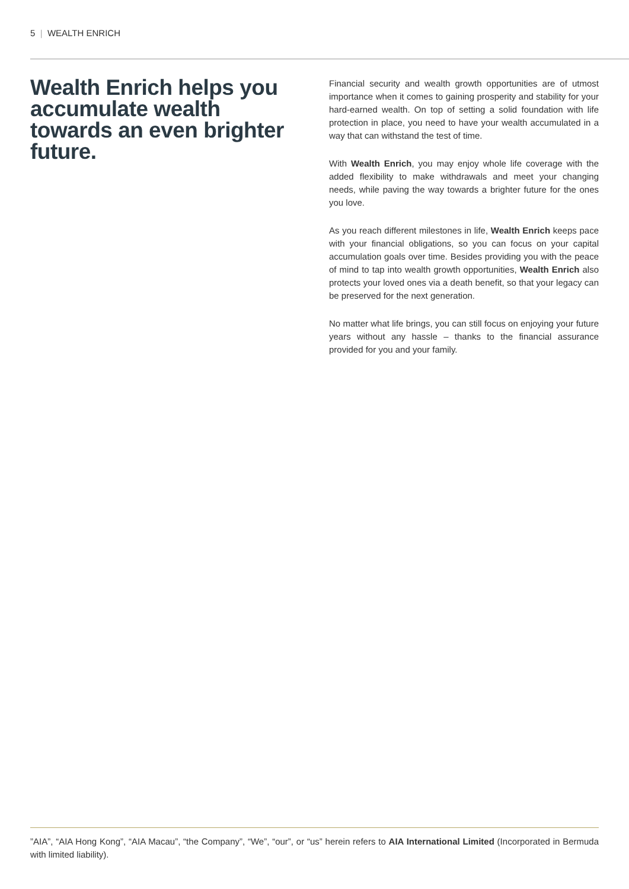5 | WEALTH ENRICH
Wealth Enrich helps you accumulate wealth towards an even brighter future.
Financial security and wealth growth opportunities are of utmost importance when it comes to gaining prosperity and stability for your hard-earned wealth. On top of setting a solid foundation with life protection in place, you need to have your wealth accumulated in a way that can withstand the test of time.
With Wealth Enrich, you may enjoy whole life coverage with the added flexibility to make withdrawals and meet your changing needs, while paving the way towards a brighter future for the ones you love.
As you reach different milestones in life, Wealth Enrich keeps pace with your financial obligations, so you can focus on your capital accumulation goals over time. Besides providing you with the peace of mind to tap into wealth growth opportunities, Wealth Enrich also protects your loved ones via a death benefit, so that your legacy can be preserved for the next generation.
No matter what life brings, you can still focus on enjoying your future years without any hassle – thanks to the financial assurance provided for you and your family.
”AIA”, “AIA Hong Kong”, “AIA Macau”, “the Company”, “We”, “our”, or “us” herein refers to AIA International Limited (Incorporated in Bermuda with limited liability).